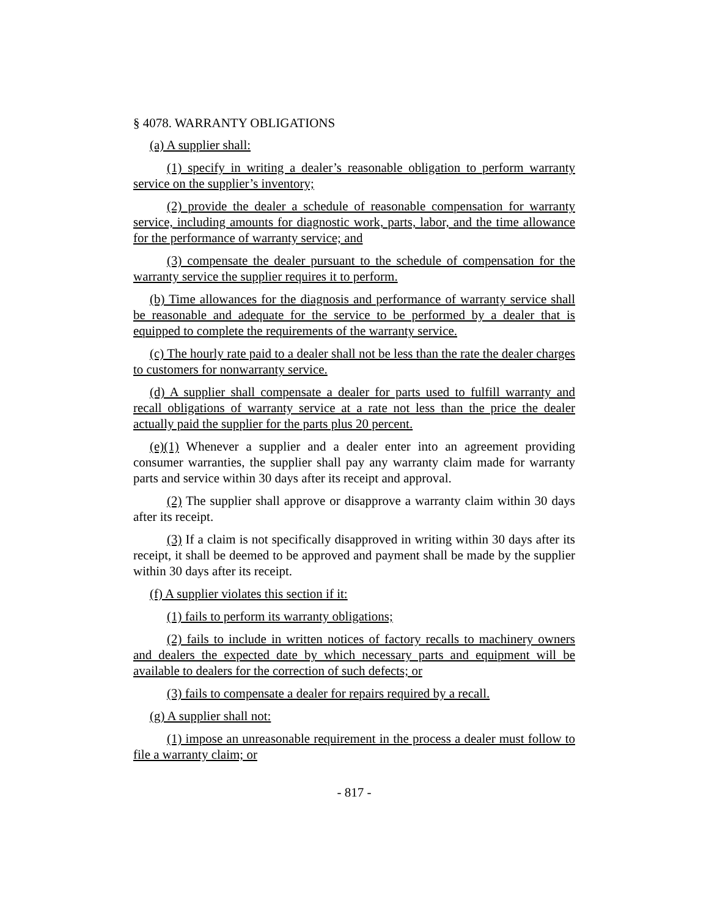§ 4078. WARRANTY OBLIGATIONS
(a) A supplier shall:
(1) specify in writing a dealer’s reasonable obligation to perform warranty service on the supplier’s inventory;
(2) provide the dealer a schedule of reasonable compensation for warranty service, including amounts for diagnostic work, parts, labor, and the time allowance for the performance of warranty service; and
(3) compensate the dealer pursuant to the schedule of compensation for the warranty service the supplier requires it to perform.
(b) Time allowances for the diagnosis and performance of warranty service shall be reasonable and adequate for the service to be performed by a dealer that is equipped to complete the requirements of the warranty service.
(c) The hourly rate paid to a dealer shall not be less than the rate the dealer charges to customers for nonwarranty service.
(d) A supplier shall compensate a dealer for parts used to fulfill warranty and recall obligations of warranty service at a rate not less than the price the dealer actually paid the supplier for the parts plus 20 percent.
(e)(1) Whenever a supplier and a dealer enter into an agreement providing consumer warranties, the supplier shall pay any warranty claim made for warranty parts and service within 30 days after its receipt and approval.
(2) The supplier shall approve or disapprove a warranty claim within 30 days after its receipt.
(3) If a claim is not specifically disapproved in writing within 30 days after its receipt, it shall be deemed to be approved and payment shall be made by the supplier within 30 days after its receipt.
(f) A supplier violates this section if it:
(1) fails to perform its warranty obligations;
(2) fails to include in written notices of factory recalls to machinery owners and dealers the expected date by which necessary parts and equipment will be available to dealers for the correction of such defects; or
(3) fails to compensate a dealer for repairs required by a recall.
(g) A supplier shall not:
(1) impose an unreasonable requirement in the process a dealer must follow to file a warranty claim; or
- 817 -